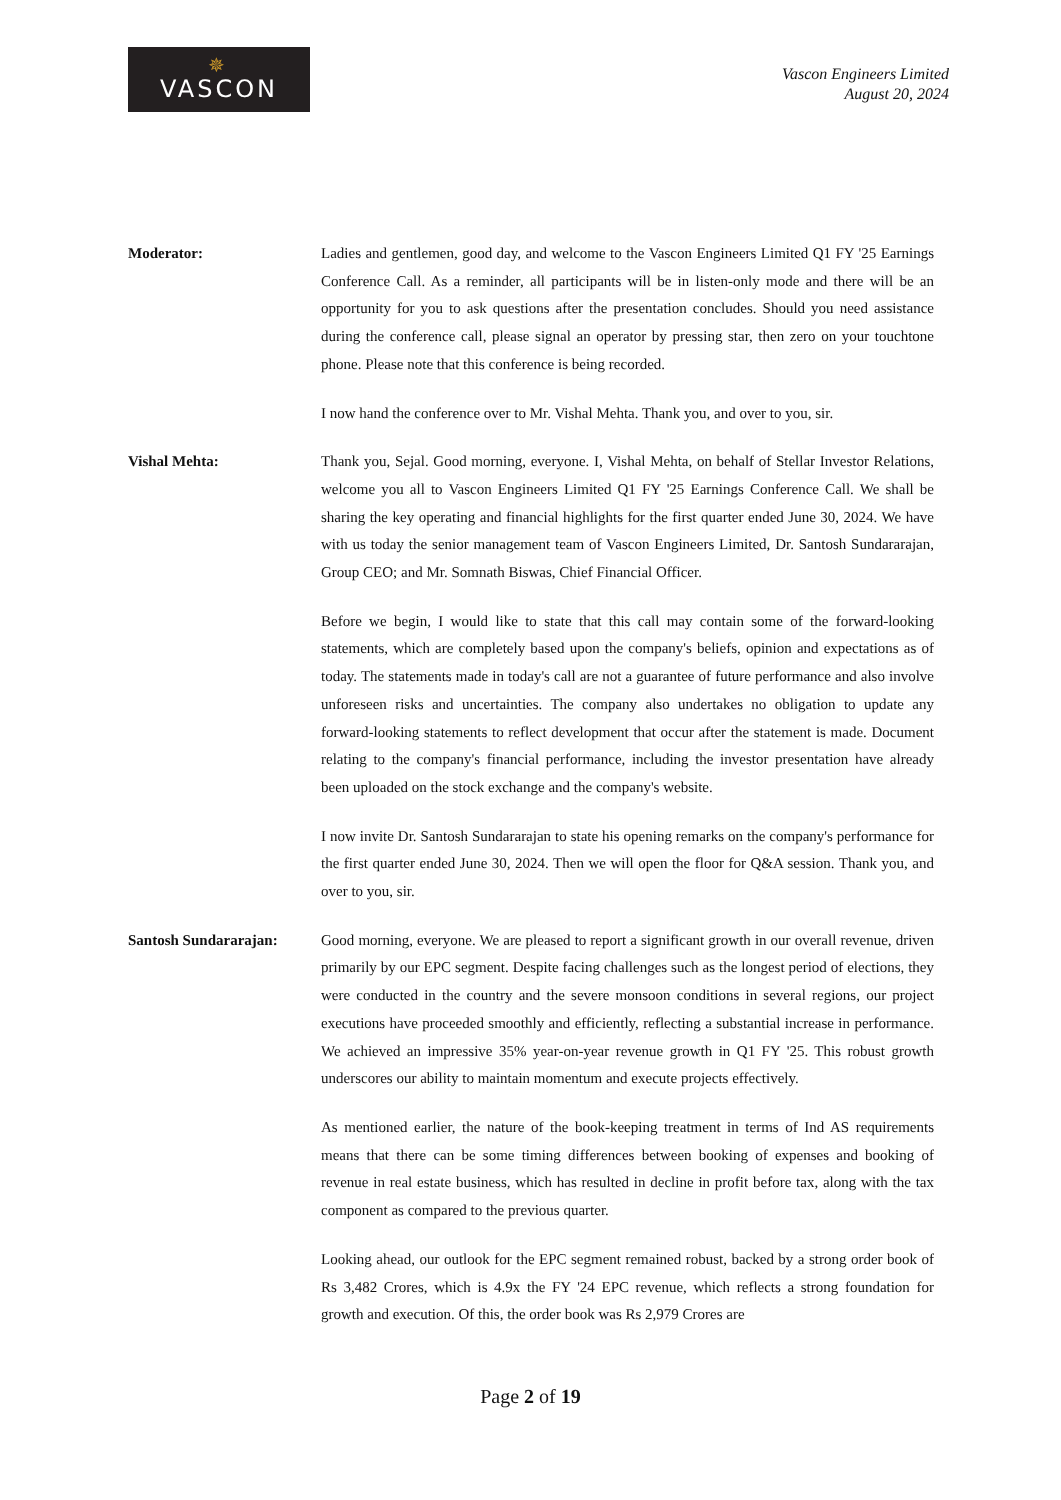✵
VASCON
Vascon Engineers Limited
August 20, 2024
Moderator: Ladies and gentlemen, good day, and welcome to the Vascon Engineers Limited Q1 FY '25 Earnings Conference Call. As a reminder, all participants will be in listen-only mode and there will be an opportunity for you to ask questions after the presentation concludes. Should you need assistance during the conference call, please signal an operator by pressing star, then zero on your touchtone phone. Please note that this conference is being recorded.
I now hand the conference over to Mr. Vishal Mehta. Thank you, and over to you, sir.
Vishal Mehta: Thank you, Sejal. Good morning, everyone. I, Vishal Mehta, on behalf of Stellar Investor Relations, welcome you all to Vascon Engineers Limited Q1 FY '25 Earnings Conference Call. We shall be sharing the key operating and financial highlights for the first quarter ended June 30, 2024. We have with us today the senior management team of Vascon Engineers Limited, Dr. Santosh Sundararajan, Group CEO; and Mr. Somnath Biswas, Chief Financial Officer.
Before we begin, I would like to state that this call may contain some of the forward-looking statements, which are completely based upon the company's beliefs, opinion and expectations as of today. The statements made in today's call are not a guarantee of future performance and also involve unforeseen risks and uncertainties. The company also undertakes no obligation to update any forward-looking statements to reflect development that occur after the statement is made. Document relating to the company's financial performance, including the investor presentation have already been uploaded on the stock exchange and the company's website.
I now invite Dr. Santosh Sundararajan to state his opening remarks on the company's performance for the first quarter ended June 30, 2024. Then we will open the floor for Q&A session. Thank you, and over to you, sir.
Santosh Sundararajan: Good morning, everyone. We are pleased to report a significant growth in our overall revenue, driven primarily by our EPC segment. Despite facing challenges such as the longest period of elections, they were conducted in the country and the severe monsoon conditions in several regions, our project executions have proceeded smoothly and efficiently, reflecting a substantial increase in performance. We achieved an impressive 35% year-on-year revenue growth in Q1 FY '25. This robust growth underscores our ability to maintain momentum and execute projects effectively.
As mentioned earlier, the nature of the book-keeping treatment in terms of Ind AS requirements means that there can be some timing differences between booking of expenses and booking of revenue in real estate business, which has resulted in decline in profit before tax, along with the tax component as compared to the previous quarter.
Looking ahead, our outlook for the EPC segment remained robust, backed by a strong order book of Rs 3,482 Crores, which is 4.9x the FY '24 EPC revenue, which reflects a strong foundation for growth and execution. Of this, the order book was Rs 2,979 Crores are
Page 2 of 19